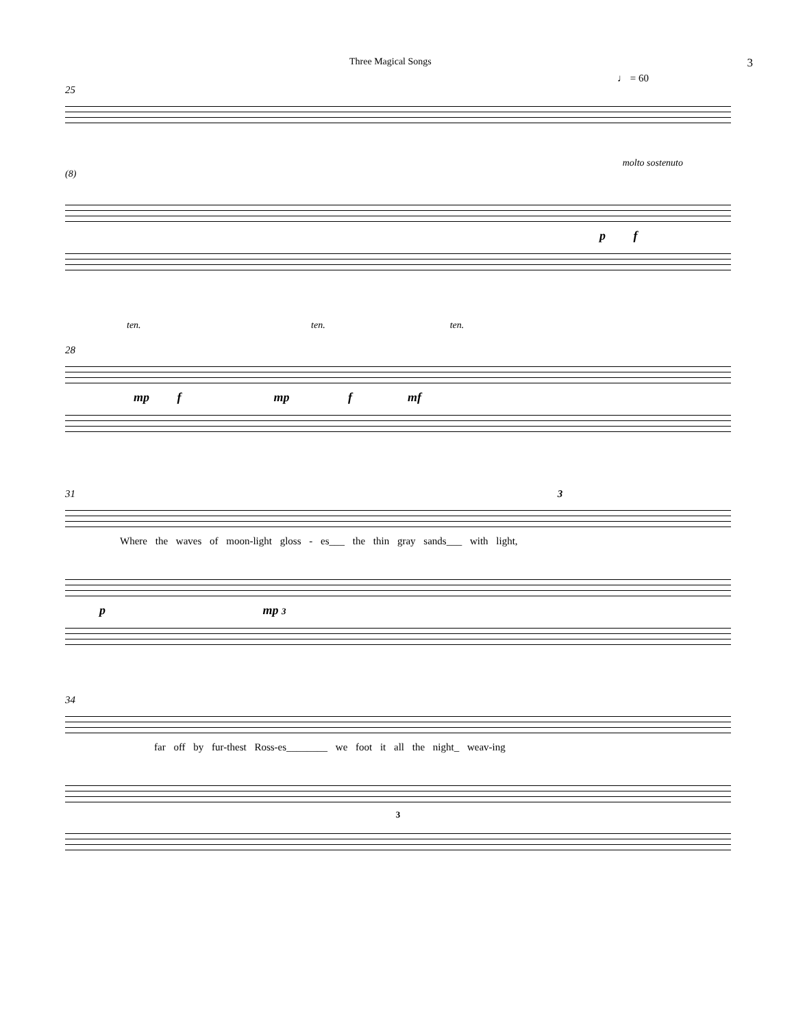Three Magical Songs 3
♩ = 60
25
molto sostenuto
(8)
p f
ten. ten. ten.
28
mp f mp f mf
31 3
Where the waves of moon-light gloss - es___ the thin gray sands___ with light,
p mp 3
34
far off by fur-thest Ross-es________ we foot it all the night_ weav-ing
3